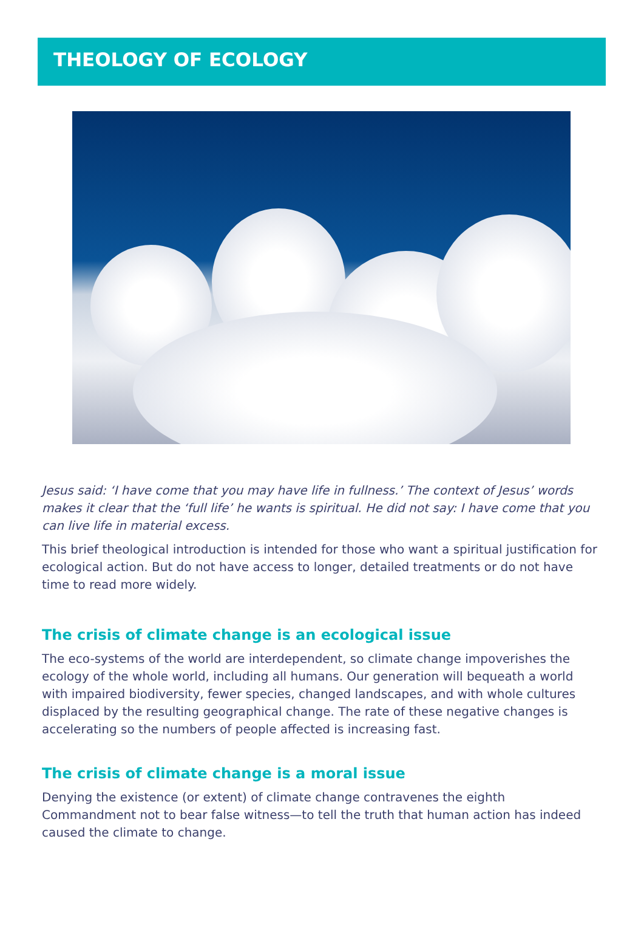THEOLOGY OF ECOLOGY
Jesus said: ‘I have come that you may have life in fullness.’ The context of Jesus’ words makes it clear that the ‘full life’ he wants is spiritual. He did not say: I have come that you can live life in material excess.
This brief theological introduction is intended for those who want a spiritual justification for ecological action. But do not have access to longer, detailed treatments or do not have time to read more widely.
The crisis of climate change is an ecological issue
The eco-systems of the world are interdependent, so climate change impoverishes the ecology of the whole world, including all humans. Our generation will bequeath a world with impaired biodiversity, fewer species, changed landscapes, and with whole cultures displaced by the resulting geographical change. The rate of these negative changes is accelerating so the numbers of people affected is increasing fast.
The crisis of climate change is a moral issue
Denying the existence (or extent) of climate change contravenes the eighth Commandment not to bear false witness—to tell the truth that human action has indeed caused the climate to change.